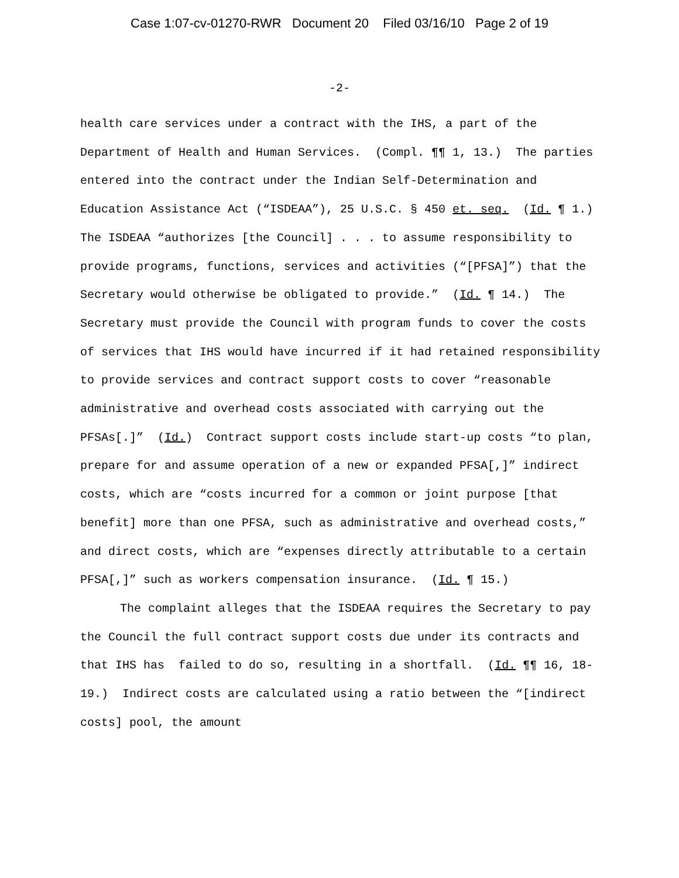Case 1:07-cv-01270-RWR Document 20 Filed 03/16/10 Page 2 of 19
-2-
health care services under a contract with the IHS, a part of the Department of Health and Human Services. (Compl. ¶¶ 1, 13.) The parties entered into the contract under the Indian Self-Determination and Education Assistance Act (“ISDEAA”), 25 U.S.C. § 450 et. seq. (Id. ¶ 1.) The ISDEAA “authorizes [the Council] . . . to assume responsibility to provide programs, functions, services and activities (“[PFSA]”) that the Secretary would otherwise be obligated to provide.” (Id. ¶ 14.) The Secretary must provide the Council with program funds to cover the costs of services that IHS would have incurred if it had retained responsibility to provide services and contract support costs to cover “reasonable administrative and overhead costs associated with carrying out the PFSAs[.]” (Id.) Contract support costs include start-up costs “to plan, prepare for and assume operation of a new or expanded PFSA[,]” indirect costs, which are “costs incurred for a common or joint purpose [that benefit] more than one PFSA, such as administrative and overhead costs,” and direct costs, which are “expenses directly attributable to a certain PFSA[,]” such as workers compensation insurance. (Id. ¶ 15.)
The complaint alleges that the ISDEAA requires the Secretary to pay the Council the full contract support costs due under its contracts and that IHS has failed to do so, resulting in a shortfall. (Id. ¶¶ 16, 18-19.) Indirect costs are calculated using a ratio between the “[indirect costs] pool, the amount